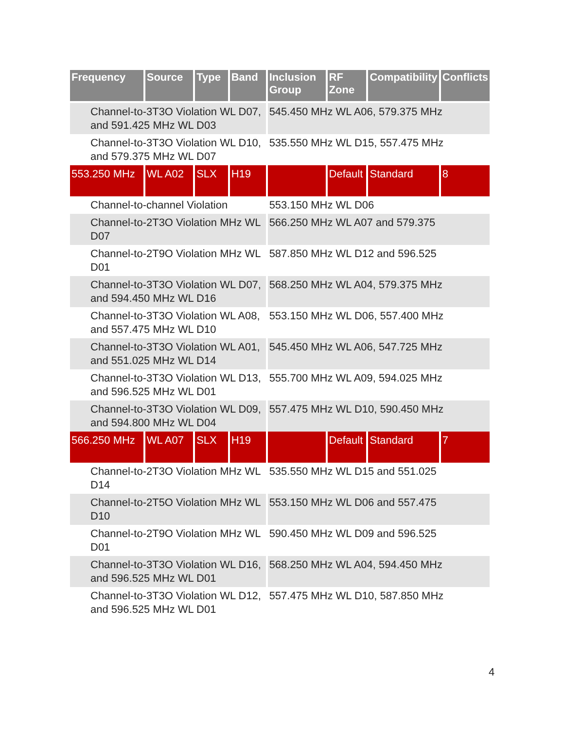| Frequency | Source | Type | Band | Inclusion Group | RF Zone | Compatibility | Conflicts |
| --- | --- | --- | --- | --- | --- | --- | --- |
| Channel-to-3T3O Violation WL D07, and 591.425 MHz WL D03 | | | | 545.450 MHz WL A06, 579.375 MHz | | | |
| Channel-to-3T3O Violation WL D10, and 579.375 MHz WL D07 | | | | 535.550 MHz WL D15, 557.475 MHz | | | |
| 553.250 MHz | WL A02 | SLX | H19 | | Default | Standard | 8 |
| Channel-to-channel Violation | | | | 553.150 MHz WL D06 | | | |
| Channel-to-2T3O Violation MHz WL D07 | | | | 566.250 MHz WL A07 and 579.375 | | | |
| Channel-to-2T9O Violation MHz WL D01 | | | | 587.850 MHz WL D12 and 596.525 | | | |
| Channel-to-3T3O Violation WL D07, and 594.450 MHz WL D16 | | | | 568.250 MHz WL A04, 579.375 MHz | | | |
| Channel-to-3T3O Violation WL A08, and 557.475 MHz WL D10 | | | | 553.150 MHz WL D06, 557.400 MHz | | | |
| Channel-to-3T3O Violation WL A01, and 551.025 MHz WL D14 | | | | 545.450 MHz WL A06, 547.725 MHz | | | |
| Channel-to-3T3O Violation WL D13, and 596.525 MHz WL D01 | | | | 555.700 MHz WL A09, 594.025 MHz | | | |
| Channel-to-3T3O Violation WL D09, and 594.800 MHz WL D04 | | | | 557.475 MHz WL D10, 590.450 MHz | | | |
| 566.250 MHz | WL A07 | SLX | H19 | | Default | Standard | 7 |
| Channel-to-2T3O Violation MHz WL D14 | | | | 535.550 MHz WL D15 and 551.025 | | | |
| Channel-to-2T5O Violation MHz WL D10 | | | | 553.150 MHz WL D06 and 557.475 | | | |
| Channel-to-2T9O Violation MHz WL D01 | | | | 590.450 MHz WL D09 and 596.525 | | | |
| Channel-to-3T3O Violation WL D16, and 596.525 MHz WL D01 | | | | 568.250 MHz WL A04, 594.450 MHz | | | |
| Channel-to-3T3O Violation WL D12, and 596.525 MHz WL D01 | | | | 557.475 MHz WL D10, 587.850 MHz | | | |
4